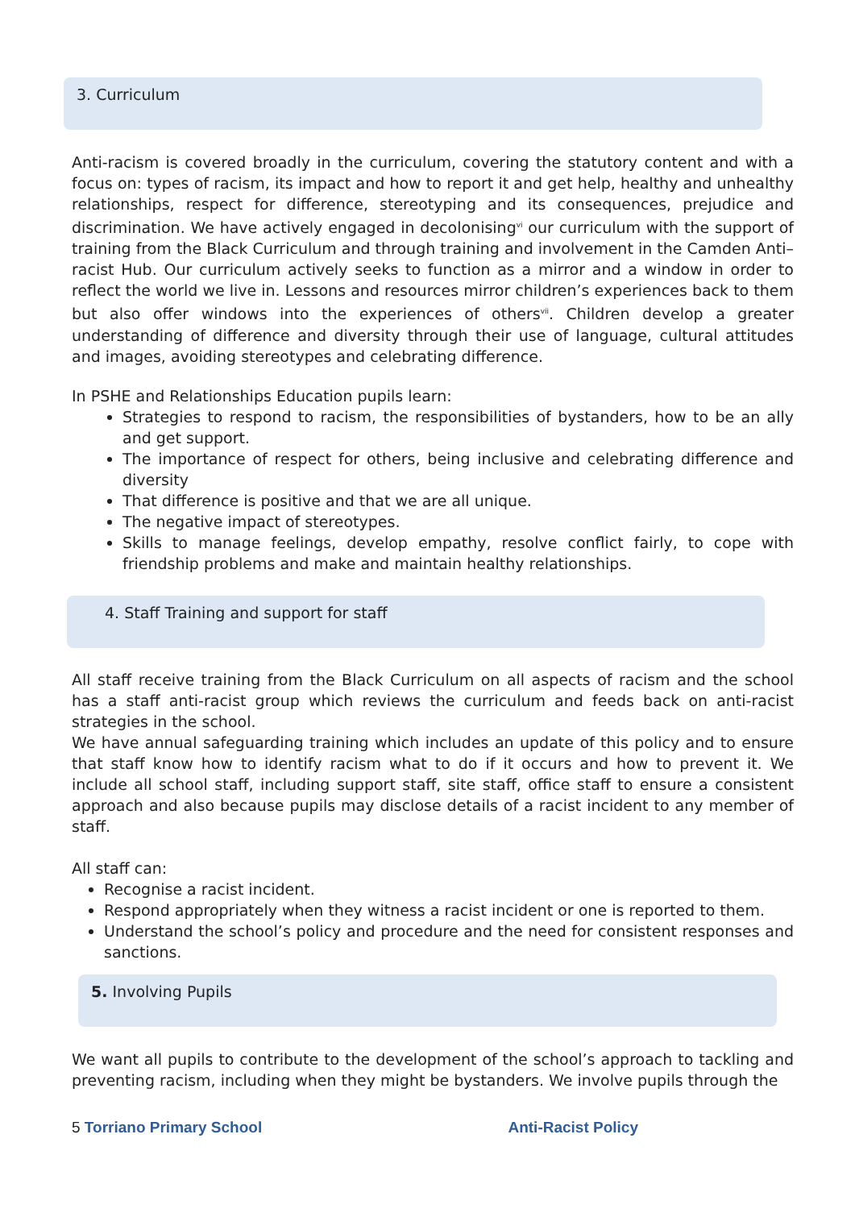3. Curriculum
Anti-racism is covered broadly in the curriculum, covering the statutory content and with a focus on: types of racism, its impact and how to report it and get help, healthy and unhealthy relationships, respect for difference, stereotyping and its consequences, prejudice and discrimination. We have actively engaged in decolonising<sup>vi</sup> our curriculum with the support of training from the Black Curriculum and through training and involvement in the Camden Anti–racist Hub. Our curriculum actively seeks to function as a mirror and a window in order to reflect the world we live in. Lessons and resources mirror children’s experiences back to them but also offer windows into the experiences of others<sup>vii</sup>. Children develop a greater understanding of difference and diversity through their use of language, cultural attitudes and images, avoiding stereotypes and celebrating difference.
In PSHE and Relationships Education pupils learn:
Strategies to respond to racism, the responsibilities of bystanders, how to be an ally and get support.
The importance of respect for others, being inclusive and celebrating difference and diversity
That difference is positive and that we are all unique.
The negative impact of stereotypes.
Skills to manage feelings, develop empathy, resolve conflict fairly, to cope with friendship problems and make and maintain healthy relationships.
4. Staff Training and support for staff
All staff receive training from the Black Curriculum on all aspects of racism and the school has a staff anti-racist group which reviews the curriculum and feeds back on anti-racist strategies in the school.
We have annual safeguarding training which includes an update of this policy and to ensure that staff know how to identify racism what to do if it occurs and how to prevent it. We include all school staff, including support staff, site staff, office staff to ensure a consistent approach and also because pupils may disclose details of a racist incident to any member of staff.
All staff can:
Recognise a racist incident.
Respond appropriately when they witness a racist incident or one is reported to them.
Understand the school’s policy and procedure and the need for consistent responses and sanctions.
5. Involving Pupils
We want all pupils to contribute to the development of the school’s approach to tackling and preventing racism, including when they might be bystanders. We involve pupils through the
5 Torriano Primary School Anti-Racist Policy